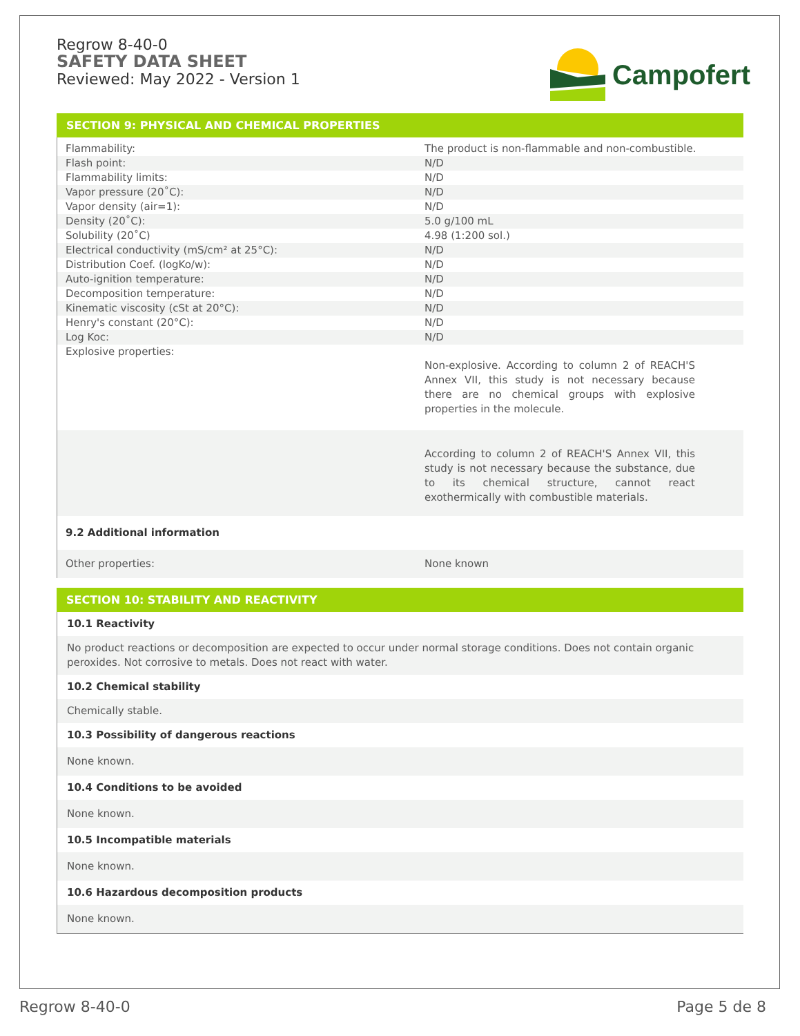Regrow 8-40-0
SAFETY DATA SHEET
Reviewed: May 2022 - Version 1
Campofert
SECTION 9: PHYSICAL AND CHEMICAL PROPERTIES
| Flammability: | The product is non-flammable and non-combustible. |
| Flash point: | N/D |
| Flammability limits: | N/D |
| Vapor pressure (20˚C): | N/D |
| Vapor density (air=1): | N/D |
| Density (20˚C): | 5.0 g/100 mL |
| Solubility (20˚C) | 4.98 (1:200 sol.) |
| Electrical conductivity (mS/cm² at 25°C): | N/D |
| Distribution Coef. (logKo/w): | N/D |
| Auto-ignition temperature: | N/D |
| Decomposition temperature: | N/D |
| Kinematic viscosity (cSt at 20°C): | N/D |
| Henry's constant (20°C): | N/D |
| Log Koc: | N/D |
| Explosive properties: | Non-explosive. According to column 2 of REACH'S Annex VII, this study is not necessary because there are no chemical groups with explosive properties in the molecule. |
| | According to column 2 of REACH'S Annex VII, this study is not necessary because the substance, due to its chemical structure, cannot react exothermically with combustible materials. |
| 9.2 Additional information | |
| Other properties: | None known |
SECTION 10: STABILITY AND REACTIVITY
| 10.1 Reactivity |
| No product reactions or decomposition are expected to occur under normal storage conditions. Does not contain organic peroxides. Not corrosive to metals. Does not react with water. |
| 10.2 Chemical stability |
| Chemically stable. |
| 10.3 Possibility of dangerous reactions |
| None known. |
| 10.4 Conditions to be avoided |
| None known. |
| 10.5 Incompatible materials |
| None known. |
| 10.6 Hazardous decomposition products |
| None known. |
Regrow 8-40-0 Page 5 de 8